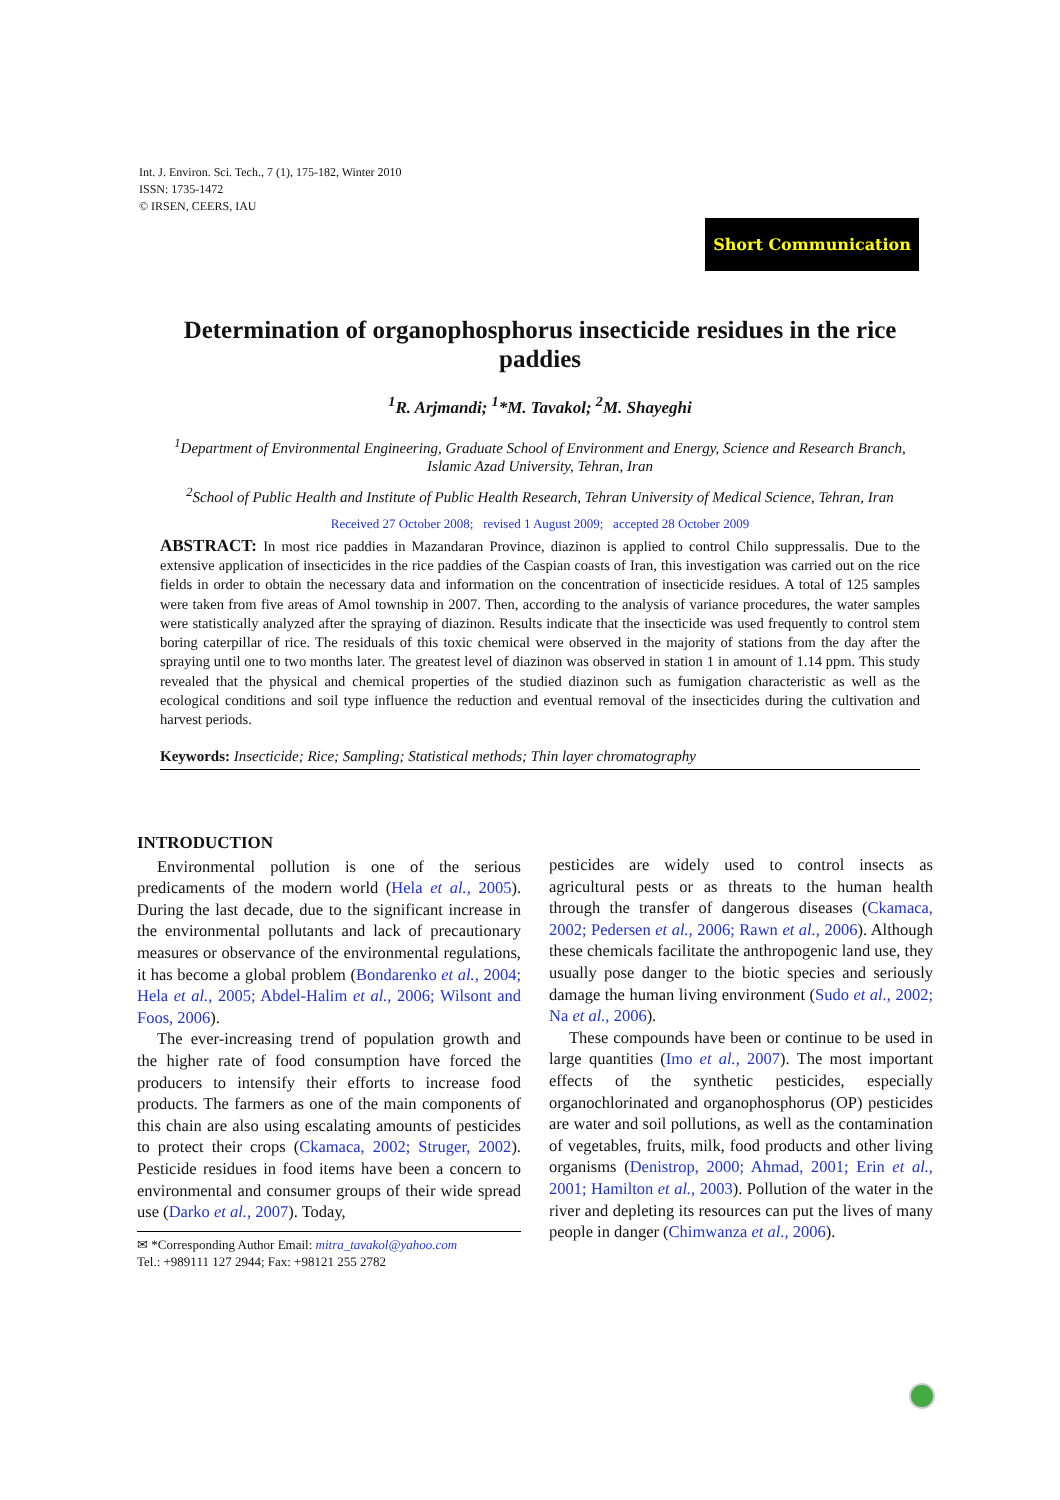Int. J. Environ. Sci. Tech., 7 (1), 175-182, Winter 2010
ISSN: 1735-1472
© IRSEN, CEERS, IAU
Short Communication
Determination of organophosphorus insecticide residues in the rice paddies
<sup>1</sup> R. Arjmandi; <sup>1</sup>*M. Tavakol; <sup>2</sup>M. Shayeghi
<sup>1</sup> Department of Environmental Engineering, Graduate School of Environment and Energy, Science and Research Branch, Islamic Azad University, Tehran, Iran
<sup>2</sup> School of Public Health and Institute of Public Health Research, Tehran University of Medical Science, Tehran, Iran
Received 27 October 2008; revised 1 August 2009; accepted 28 October 2009
ABSTRACT: In most rice paddies in Mazandaran Province, diazinon is applied to control Chilo suppressalis. Due to the extensive application of insecticides in the rice paddies of the Caspian coasts of Iran, this investigation was carried out on the rice fields in order to obtain the necessary data and information on the concentration of insecticide residues. A total of 125 samples were taken from five areas of Amol township in 2007. Then, according to the analysis of variance procedures, the water samples were statistically analyzed after the spraying of diazinon. Results indicate that the insecticide was used frequently to control stem boring caterpillar of rice. The residuals of this toxic chemical were observed in the majority of stations from the day after the spraying until one to two months later. The greatest level of diazinon was observed in station 1 in amount of 1.14 ppm. This study revealed that the physical and chemical properties of the studied diazinon such as fumigation characteristic as well as the ecological conditions and soil type influence the reduction and eventual removal of the insecticides during the cultivation and harvest periods.
Keywords: Insecticide; Rice; Sampling; Statistical methods; Thin layer chromatography
INTRODUCTION
Environmental pollution is one of the serious predicaments of the modern world (Hela et al., 2005). During the last decade, due to the significant increase in the environmental pollutants and lack of precautionary measures or observance of the environmental regulations, it has become a global problem (Bondarenko et al., 2004; Hela et al., 2005; Abdel-Halim et al., 2006; Wilsont and Foos, 2006).
The ever-increasing trend of population growth and the higher rate of food consumption have forced the producers to intensify their efforts to increase food products. The farmers as one of the main components of this chain are also using escalating amounts of pesticides to protect their crops (Ckamaca, 2002; Struger, 2002). Pesticide residues in food items have been a concern to environmental and consumer groups of their wide spread use (Darko et al., 2007). Today,
✉ *Corresponding Author Email: mitra_tavakol@yahoo.com
Tel.: +989111 127 2944; Fax: +98121 255 2782
pesticides are widely used to control insects as agricultural pests or as threats to the human health through the transfer of dangerous diseases (Ckamaca, 2002; Pedersen et al., 2006; Rawn et al., 2006). Although these chemicals facilitate the anthropogenic land use, they usually pose danger to the biotic species and seriously damage the human living environment (Sudo et al., 2002; Na et al., 2006).
These compounds have been or continue to be used in large quantities (Imo et al., 2007). The most important effects of the synthetic pesticides, especially organochlorinated and organophosphorus (OP) pesticides are water and soil pollutions, as well as the contamination of vegetables, fruits, milk, food products and other living organisms (Denistrop, 2000; Ahmad, 2001; Erin et al., 2001; Hamilton et al., 2003). Pollution of the water in the river and depleting its resources can put the lives of many people in danger (Chimwanza et al., 2006).